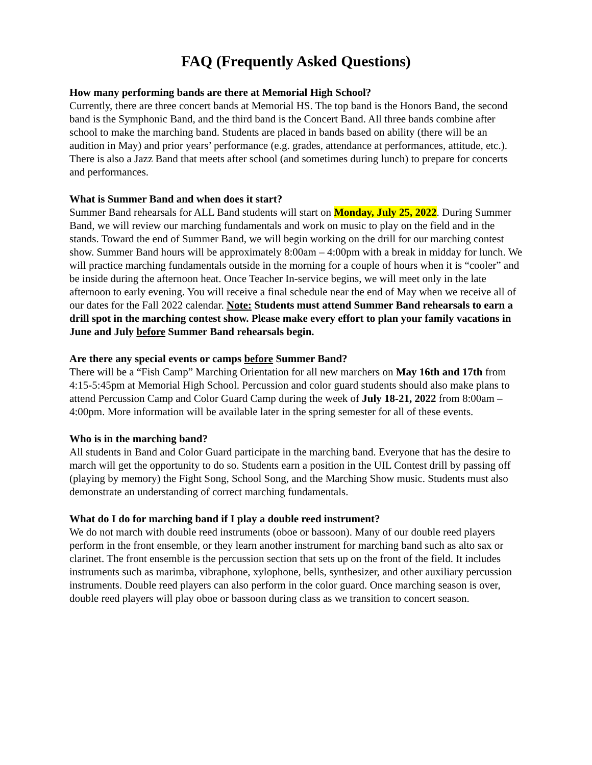FAQ (Frequently Asked Questions)
How many performing bands are there at Memorial High School?
Currently, there are three concert bands at Memorial HS. The top band is the Honors Band, the second band is the Symphonic Band, and the third band is the Concert Band. All three bands combine after school to make the marching band. Students are placed in bands based on ability (there will be an audition in May) and prior years’ performance (e.g. grades, attendance at performances, attitude, etc.). There is also a Jazz Band that meets after school (and sometimes during lunch) to prepare for concerts and performances.
What is Summer Band and when does it start?
Summer Band rehearsals for ALL Band students will start on Monday, July 25, 2022. During Summer Band, we will review our marching fundamentals and work on music to play on the field and in the stands. Toward the end of Summer Band, we will begin working on the drill for our marching contest show. Summer Band hours will be approximately 8:00am – 4:00pm with a break in midday for lunch. We will practice marching fundamentals outside in the morning for a couple of hours when it is “cooler” and be inside during the afternoon heat. Once Teacher In-service begins, we will meet only in the late afternoon to early evening. You will receive a final schedule near the end of May when we receive all of our dates for the Fall 2022 calendar. Note: Students must attend Summer Band rehearsals to earn a drill spot in the marching contest show. Please make every effort to plan your family vacations in June and July before Summer Band rehearsals begin.
Are there any special events or camps before Summer Band?
There will be a “Fish Camp” Marching Orientation for all new marchers on May 16th and 17th from 4:15-5:45pm at Memorial High School. Percussion and color guard students should also make plans to attend Percussion Camp and Color Guard Camp during the week of July 18-21, 2022 from 8:00am – 4:00pm. More information will be available later in the spring semester for all of these events.
Who is in the marching band?
All students in Band and Color Guard participate in the marching band. Everyone that has the desire to march will get the opportunity to do so. Students earn a position in the UIL Contest drill by passing off (playing by memory) the Fight Song, School Song, and the Marching Show music. Students must also demonstrate an understanding of correct marching fundamentals.
What do I do for marching band if I play a double reed instrument?
We do not march with double reed instruments (oboe or bassoon). Many of our double reed players perform in the front ensemble, or they learn another instrument for marching band such as alto sax or clarinet. The front ensemble is the percussion section that sets up on the front of the field. It includes instruments such as marimba, vibraphone, xylophone, bells, synthesizer, and other auxiliary percussion instruments. Double reed players can also perform in the color guard. Once marching season is over, double reed players will play oboe or bassoon during class as we transition to concert season.